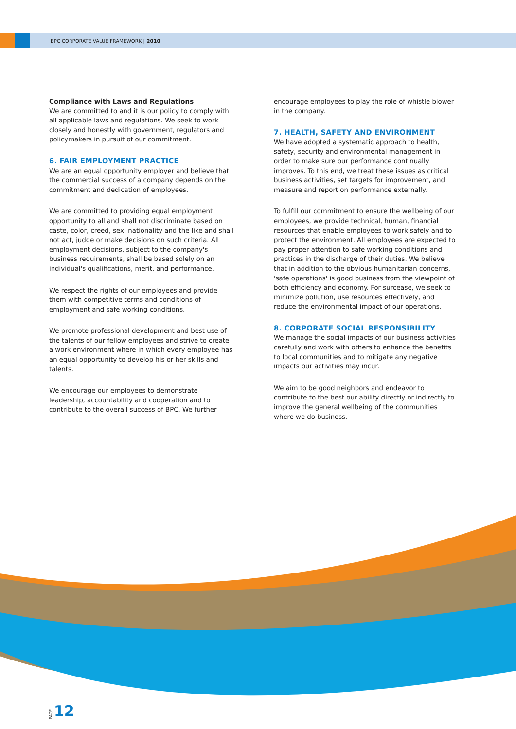BPC CORPORATE VALUE FRAMEWORK | 2010
Compliance with Laws and Regulations
We are committed to and it is our policy to comply with all applicable laws and regulations. We seek to work closely and honestly with government, regulators and policymakers in pursuit of our commitment.
6. FAIR EMPLOYMENT PRACTICE
We are an equal opportunity employer and believe that the commercial success of a company depends on the commitment and dedication of employees.
We are committed to providing equal employment opportunity to all and shall not discriminate based on caste, color, creed, sex, nationality and the like and shall not act, judge or make decisions on such criteria. All employment decisions, subject to the company's business requirements, shall be based solely on an individual's qualifications, merit, and performance.
We respect the rights of our employees and provide them with competitive terms and conditions of employment and safe working conditions.
We promote professional development and best use of the talents of our fellow employees and strive to create a work environment where in which every employee has an equal opportunity to develop his or her skills and talents.
We encourage our employees to demonstrate leadership, accountability and cooperation and to contribute to the overall success of BPC. We further
encourage employees to play the role of whistle blower in the company.
7. HEALTH, SAFETY AND ENVIRONMENT
We have adopted a systematic approach to health, safety, security and environmental management in order to make sure our performance continually improves. To this end, we treat these issues as critical business activities, set targets for improvement, and measure and report on performance externally.
To fulfill our commitment to ensure the wellbeing of our employees, we provide technical, human, financial resources that enable employees to work safely and to protect the environment. All employees are expected to pay proper attention to safe working conditions and practices in the discharge of their duties. We believe that in addition to the obvious humanitarian concerns, 'safe operations' is good business from the viewpoint of both efficiency and economy. For surcease, we seek to minimize pollution, use resources effectively, and reduce the environmental impact of our operations.
8. CORPORATE SOCIAL RESPONSIBILITY
We manage the social impacts of our business activities carefully and work with others to enhance the benefits to local communities and to mitigate any negative impacts our activities may incur.
We aim to be good neighbors and endeavor to contribute to the best our ability directly or indirectly to improve the general wellbeing of the communities where we do business.
PAGE 12